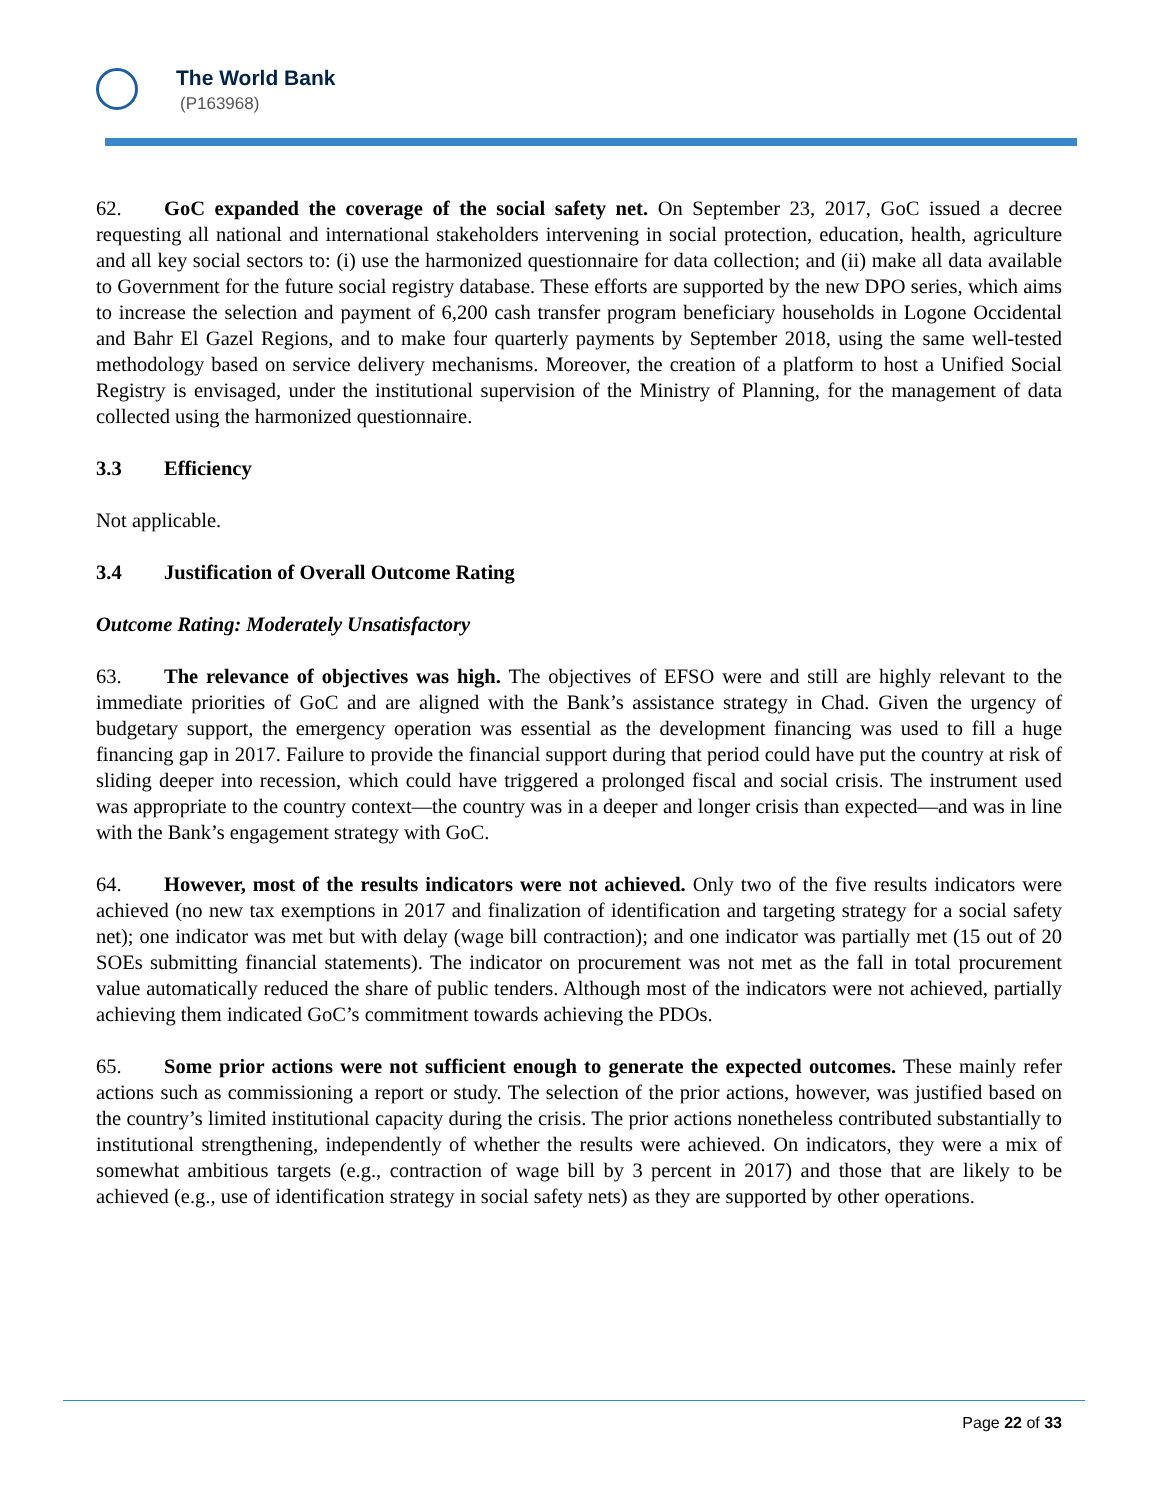The World Bank
(P163968)
62. GoC expanded the coverage of the social safety net. On September 23, 2017, GoC issued a decree requesting all national and international stakeholders intervening in social protection, education, health, agriculture and all key social sectors to: (i) use the harmonized questionnaire for data collection; and (ii) make all data available to Government for the future social registry database. These efforts are supported by the new DPO series, which aims to increase the selection and payment of 6,200 cash transfer program beneficiary households in Logone Occidental and Bahr El Gazel Regions, and to make four quarterly payments by September 2018, using the same well-tested methodology based on service delivery mechanisms. Moreover, the creation of a platform to host a Unified Social Registry is envisaged, under the institutional supervision of the Ministry of Planning, for the management of data collected using the harmonized questionnaire.
3.3 Efficiency
Not applicable.
3.4 Justification of Overall Outcome Rating
Outcome Rating: Moderately Unsatisfactory
63. The relevance of objectives was high. The objectives of EFSO were and still are highly relevant to the immediate priorities of GoC and are aligned with the Bank’s assistance strategy in Chad. Given the urgency of budgetary support, the emergency operation was essential as the development financing was used to fill a huge financing gap in 2017. Failure to provide the financial support during that period could have put the country at risk of sliding deeper into recession, which could have triggered a prolonged fiscal and social crisis. The instrument used was appropriate to the country context—the country was in a deeper and longer crisis than expected—and was in line with the Bank’s engagement strategy with GoC.
64. However, most of the results indicators were not achieved. Only two of the five results indicators were achieved (no new tax exemptions in 2017 and finalization of identification and targeting strategy for a social safety net); one indicator was met but with delay (wage bill contraction); and one indicator was partially met (15 out of 20 SOEs submitting financial statements). The indicator on procurement was not met as the fall in total procurement value automatically reduced the share of public tenders. Although most of the indicators were not achieved, partially achieving them indicated GoC’s commitment towards achieving the PDOs.
65. Some prior actions were not sufficient enough to generate the expected outcomes. These mainly refer actions such as commissioning a report or study. The selection of the prior actions, however, was justified based on the country’s limited institutional capacity during the crisis. The prior actions nonetheless contributed substantially to institutional strengthening, independently of whether the results were achieved. On indicators, they were a mix of somewhat ambitious targets (e.g., contraction of wage bill by 3 percent in 2017) and those that are likely to be achieved (e.g., use of identification strategy in social safety nets) as they are supported by other operations.
Page 22 of 33